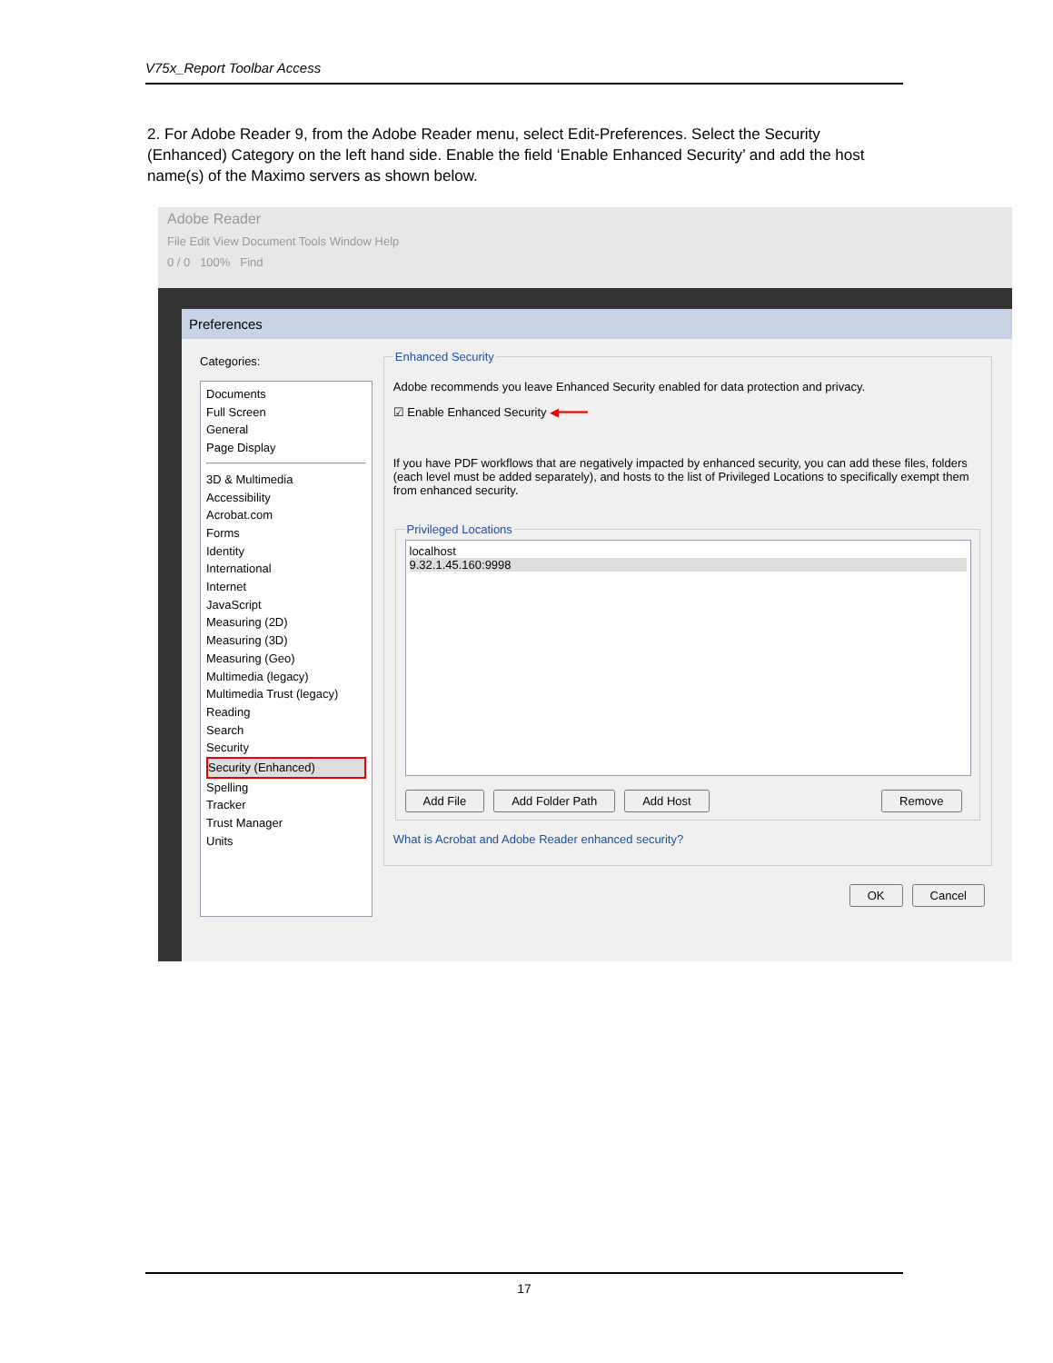V75x_Report Toolbar Access
2. For Adobe Reader 9, from the Adobe Reader menu, select Edit-Preferences. Select the Security (Enhanced) Category on the left hand side. Enable the field ‘Enable Enhanced Security’ and add the host name(s) of the Maximo servers as shown below.
Adobe Reader
File Edit View Document Tools Window Help
0 / 0 100% Find
Preferences
Categories:
Documents
Full Screen
General
Page Display
3D & Multimedia
Accessibility
Acrobat.com
Forms
Identity
International
Internet
JavaScript
Measuring (2D)
Measuring (3D)
Measuring (Geo)
Multimedia (legacy)
Multimedia Trust (legacy)
Reading
Search
Security
Security (Enhanced)
Spelling
Tracker
Trust Manager
Units
Enhanced Security
Adobe recommends you leave Enhanced Security enabled for data protection and privacy.
☑ Enable Enhanced Security ◀━━━━
If you have PDF workflows that are negatively impacted by enhanced security, you can add these files, folders (each level must be added separately), and hosts to the list of Privileged Locations to specifically exempt them from enhanced security.
Privileged Locations
localhost
9.32.1.45.160:9998
Add File Add Folder Path Add Host Remove
What is Acrobat and Adobe Reader enhanced security?
OK Cancel
17